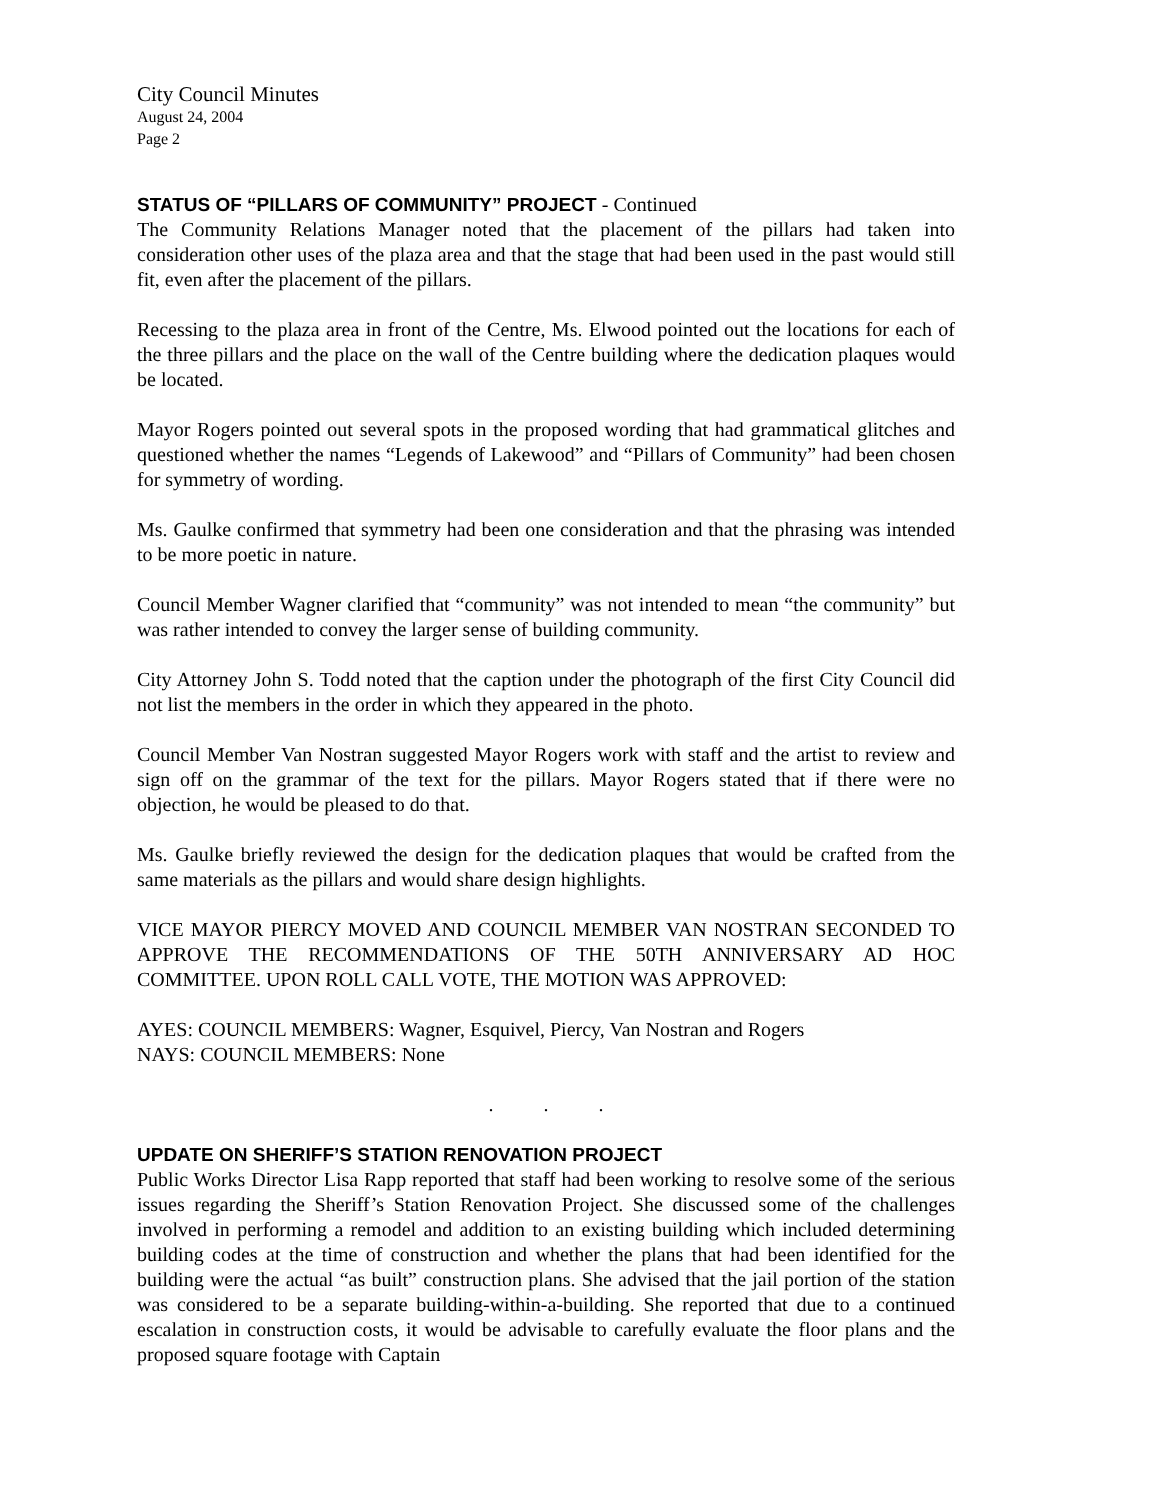City Council Minutes
August 24, 2004
Page 2
STATUS OF “PILLARS OF COMMUNITY” PROJECT - Continued
The Community Relations Manager noted that the placement of the pillars had taken into consideration other uses of the plaza area and that the stage that had been used in the past would still fit, even after the placement of the pillars.
Recessing to the plaza area in front of the Centre, Ms. Elwood pointed out the locations for each of the three pillars and the place on the wall of the Centre building where the dedication plaques would be located.
Mayor Rogers pointed out several spots in the proposed wording that had grammatical glitches and questioned whether the names “Legends of Lakewood” and “Pillars of Community” had been chosen for symmetry of wording.
Ms. Gaulke confirmed that symmetry had been one consideration and that the phrasing was intended to be more poetic in nature.
Council Member Wagner clarified that “community” was not intended to mean “the community” but was rather intended to convey the larger sense of building community.
City Attorney John S. Todd noted that the caption under the photograph of the first City Council did not list the members in the order in which they appeared in the photo.
Council Member Van Nostran suggested Mayor Rogers work with staff and the artist to review and sign off on the grammar of the text for the pillars. Mayor Rogers stated that if there were no objection, he would be pleased to do that.
Ms. Gaulke briefly reviewed the design for the dedication plaques that would be crafted from the same materials as the pillars and would share design highlights.
VICE MAYOR PIERCY MOVED AND COUNCIL MEMBER VAN NOSTRAN SECONDED TO APPROVE THE RECOMMENDATIONS OF THE 50TH ANNIVERSARY AD HOC COMMITTEE. UPON ROLL CALL VOTE, THE MOTION WAS APPROVED:
AYES: COUNCIL MEMBERS: Wagner, Esquivel, Piercy, Van Nostran and Rogers
NAYS: COUNCIL MEMBERS: None
. . .
UPDATE ON SHERIFF’S STATION RENOVATION PROJECT
Public Works Director Lisa Rapp reported that staff had been working to resolve some of the serious issues regarding the Sheriff’s Station Renovation Project. She discussed some of the challenges involved in performing a remodel and addition to an existing building which included determining building codes at the time of construction and whether the plans that had been identified for the building were the actual “as built” construction plans. She advised that the jail portion of the station was considered to be a separate building-within-a-building. She reported that due to a continued escalation in construction costs, it would be advisable to carefully evaluate the floor plans and the proposed square footage with Captain